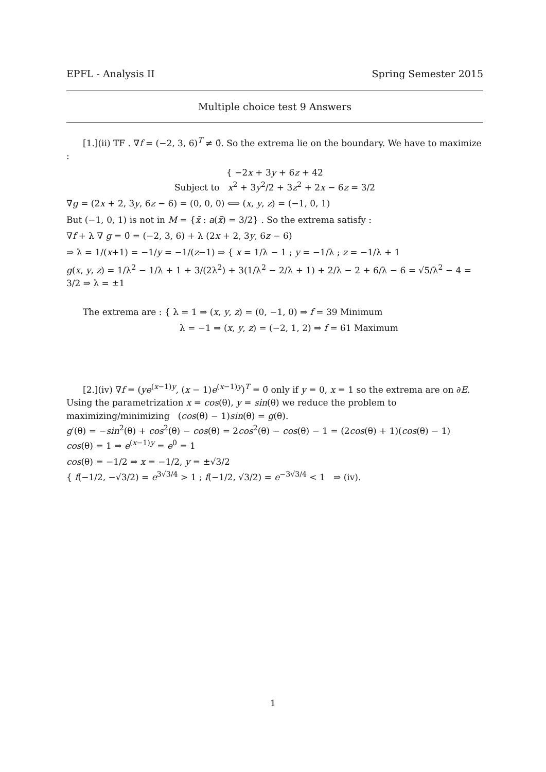EPFL - Analysis II Spring Semester 2015
Multiple choice test 9 Answers
[1.](ii) TF . ∇f = (−2, 3, 6)<sup>T</sup> ≠ 0̄. So the extrema lie on the boundary. We have to maximize :
{ −2x + 3y + 6z + 42
Subject to x<sup>2</sup> + 3y<sup>2</sup>/2 + 3z<sup>2</sup> + 2x − 6z = 3/2
∇g = (2x + 2, 3y, 6z − 6) = (0, 0, 0) ⟺ (x, y, z) = (−1, 0, 1)
But (−1, 0, 1) is not in M = {x̄ : a(x̄) = 3/2} . So the extrema satisfy :
∇f + λ ∇ g = 0̄ = (−2, 3, 6) + λ (2x + 2, 3y, 6z − 6)
⇒ λ = 1/(x+1) = −1/y = −1/(z−1) ⇒ { x = 1/λ − 1 ; y = −1/λ ; z = −1/λ + 1
g(x, y, z) = 1/λ<sup>2</sup> − 1/λ + 1 + 3/(2λ<sup>2</sup>) + 3(1/λ<sup>2</sup> − 2/λ + 1) + 2/λ − 2 + 6/λ − 6 = √5/λ<sup>2</sup> − 4 = 3/2 ⇒ λ = ±1
The extrema are : { λ = 1 ⇒ (x, y, z) = (0, −1, 0) ⇒ f = 39 Minimum
λ = −1 ⇒ (x, y, z) = (−2, 1, 2) ⇒ f = 61 Maximum
[2.](iv) ∇f = (ye<sup>(x−1)y</sup>, (x − 1)e<sup>(x−1)y</sup>)<sup>T</sup> = 0̄ only if y = 0, x = 1 so the extrema are on ∂E. Using the parametrization x = cos(θ), y = sin(θ) we reduce the problem to maximizing/minimizing (cos(θ) − 1)sin(θ) = g(θ).
g′(θ) = −sin<sup>2</sup>(θ) + cos<sup>2</sup>(θ) − cos(θ) = 2cos<sup>2</sup>(θ) − cos(θ) − 1 = (2cos(θ) + 1)(cos(θ) − 1)
cos(θ) = 1 ⇒ e<sup>(x−1)y</sup> = e<sup>0</sup> = 1
cos(θ) = −1/2 ⇒ x = −1/2, y = ±√3/2
{ f(−1/2, −√3/2) = e<sup>3√3/4</sup> > 1 ; f(−1/2, √3/2) = e<sup>−3√3/4</sup> < 1 ⇒ (iv).
1